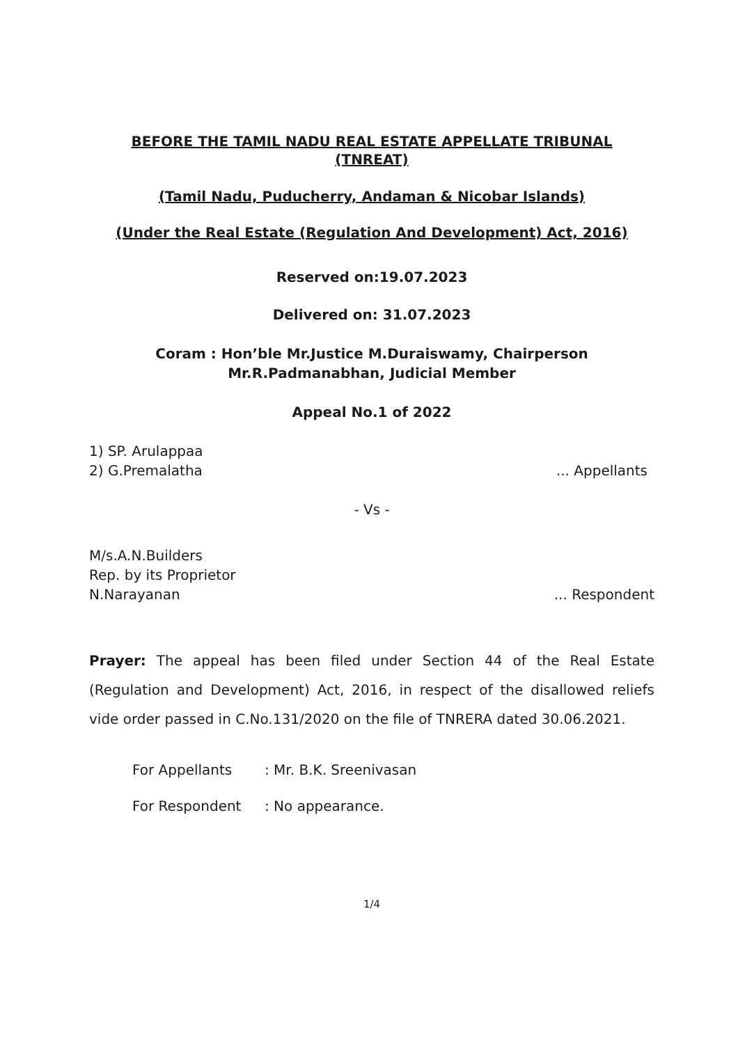BEFORE THE TAMIL NADU REAL ESTATE APPELLATE TRIBUNAL
(TNREAT)
(Tamil Nadu, Puducherry, Andaman & Nicobar Islands)
(Under the Real Estate (Regulation And Development) Act, 2016)
Reserved on:19.07.2023
Delivered on: 31.07.2023
Coram : Hon’ble Mr.Justice M.Duraiswamy, Chairperson
Mr.R.Padmanabhan, Judicial Member
Appeal No.1 of 2022
1) SP. Arulappaa
2) G.Premalatha
... Appellants
- Vs -
M/s.A.N.Builders
Rep. by its Proprietor
N.Narayanan
... Respondent
Prayer: The appeal has been filed under Section 44 of the Real Estate (Regulation and Development) Act, 2016, in respect of the disallowed reliefs vide order passed in C.No.131/2020 on the file of TNRERA dated 30.06.2021.
For Appellants: Mr. B.K. Sreenivasan
For Respondent: No appearance.
1/4